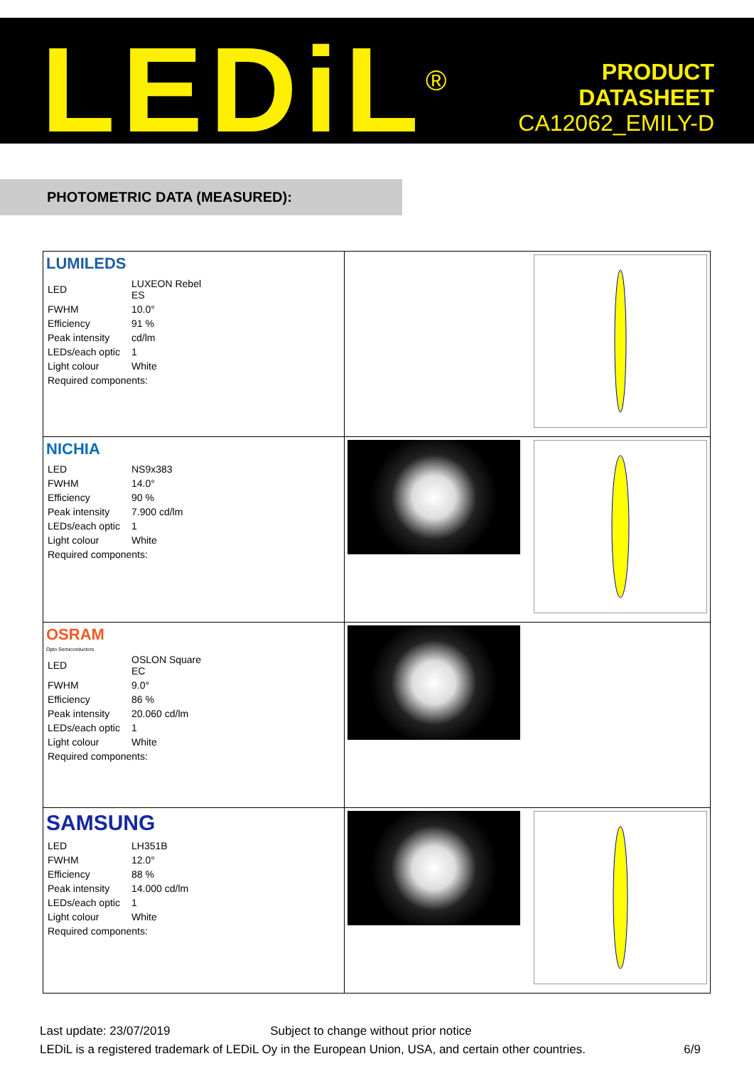LEDiL<sup>®</sup>
PRODUCT
DATASHEET
CA12062_EMILY-D
PHOTOMETRIC DATA (MEASURED):
| LUMILEDS / LED / LUXEON Rebel ES / / FWHM / 10.0° / / Efficiency / 91 % / / Peak intensity / cd/lm / / LEDs/each optic / 1 / / Light colour / White / / Required components: / / | |
| NICHIA / LED / NS9x383 / / FWHM / 14.0° / / Efficiency / 90 % / / Peak intensity / 7.900 cd/lm / / LEDs/each optic / 1 / / Light colour / White / / Required components: / / | |
| OSRAM Opto Semiconductors / LED / OSLON Square EC / / FWHM / 9.0° / / Efficiency / 86 % / / Peak intensity / 20.060 cd/lm / / LEDs/each optic / 1 / / Light colour / White / / Required components: / / | |
| SAMSUNG / LED / LH351B / / FWHM / 12.0° / / Efficiency / 88 % / / Peak intensity / 14.000 cd/lm / / LEDs/each optic / 1 / / Light colour / White / / Required components: / / | |
Last update: 23/07/2019 Subject to change without prior notice
LEDiL is a registered trademark of LEDiL Oy in the European Union, USA, and certain other countries. 6/9